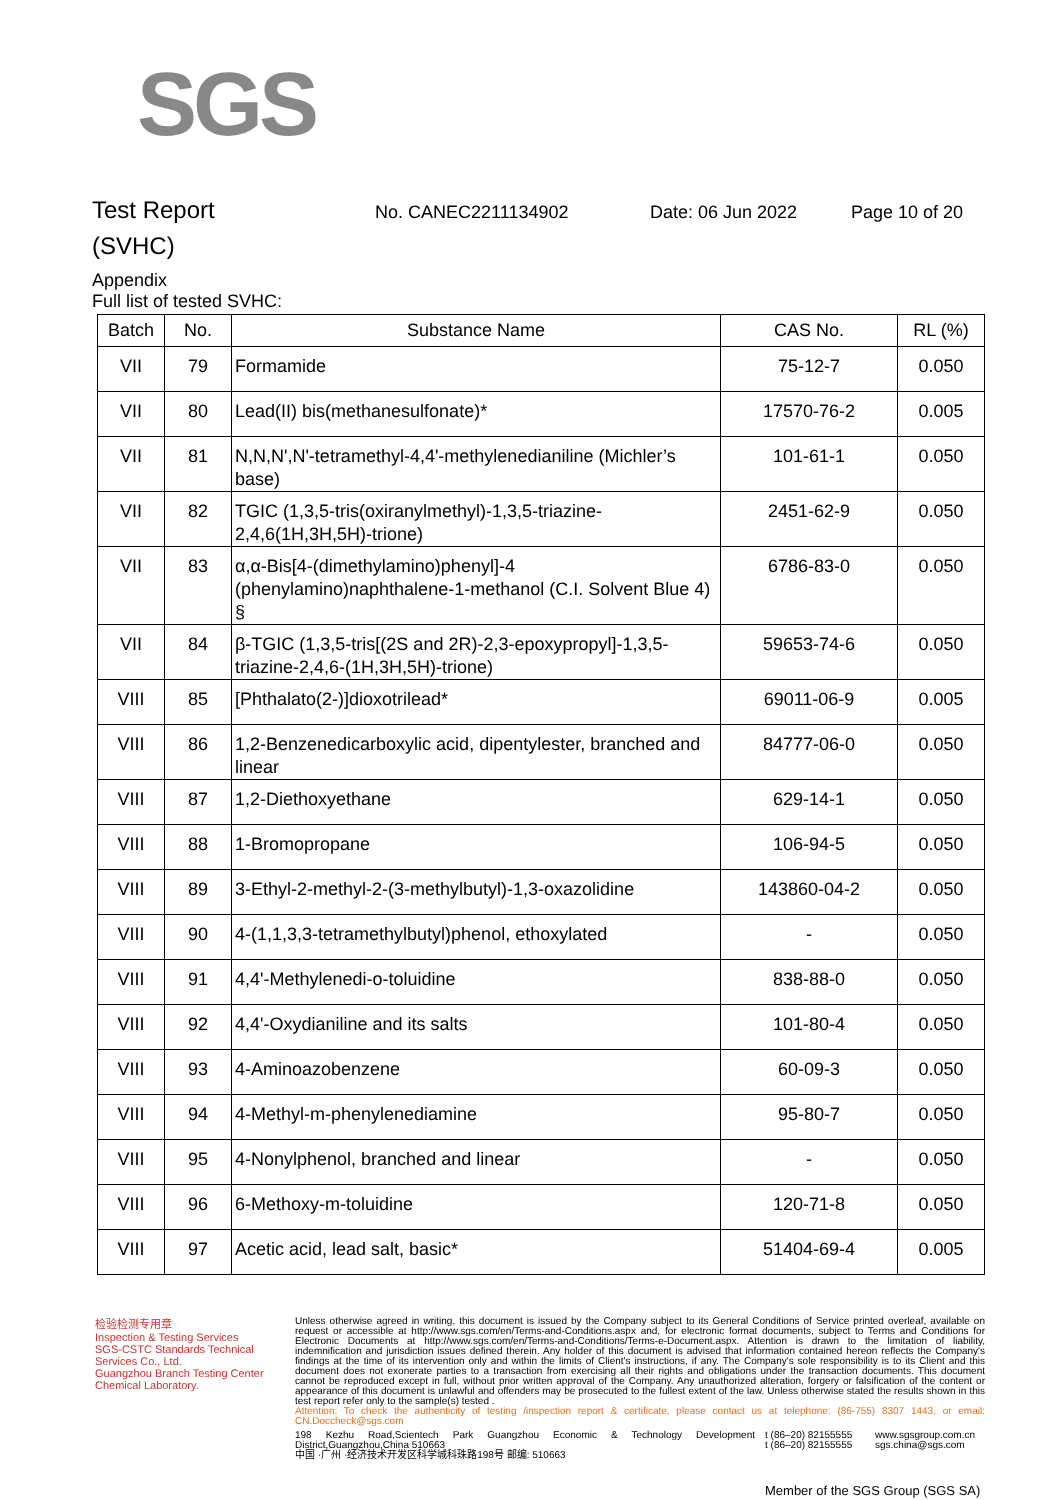SGS
Test Report
No. CANEC2211134902 Date: 06 Jun 2022 Page 10 of 20
(SVHC)
Appendix
Full list of tested SVHC:
| Batch | No. | Substance Name | CAS No. | RL (%) |
| --- | --- | --- | --- | --- |
| VII | 79 | Formamide | 75-12-7 | 0.050 |
| VII | 80 | Lead(II) bis(methanesulfonate)* | 17570-76-2 | 0.005 |
| VII | 81 | N,N,N',N'-tetramethyl-4,4'-methylenedianiline (Michler’s base) | 101-61-1 | 0.050 |
| VII | 82 | TGIC (1,3,5-tris(oxiranylmethyl)-1,3,5-triazine-2,4,6(1H,3H,5H)-trione) | 2451-62-9 | 0.050 |
| VII | 83 | α,α-Bis[4-(dimethylamino)phenyl]-4 (phenylamino)naphthalene-1-methanol (C.I. Solvent Blue 4) § | 6786-83-0 | 0.050 |
| VII | 84 | β-TGIC (1,3,5-tris[(2S and 2R)-2,3-epoxypropyl]-1,3,5-triazine-2,4,6-(1H,3H,5H)-trione) | 59653-74-6 | 0.050 |
| VIII | 85 | [Phthalato(2-)]dioxotrilead* | 69011-06-9 | 0.005 |
| VIII | 86 | 1,2-Benzenedicarboxylic acid, dipentylester, branched and linear | 84777-06-0 | 0.050 |
| VIII | 87 | 1,2-Diethoxyethane | 629-14-1 | 0.050 |
| VIII | 88 | 1-Bromopropane | 106-94-5 | 0.050 |
| VIII | 89 | 3-Ethyl-2-methyl-2-(3-methylbutyl)-1,3-oxazolidine | 143860-04-2 | 0.050 |
| VIII | 90 | 4-(1,1,3,3-tetramethylbutyl)phenol, ethoxylated | - | 0.050 |
| VIII | 91 | 4,4'-Methylenedi-o-toluidine | 838-88-0 | 0.050 |
| VIII | 92 | 4,4'-Oxydianiline and its salts | 101-80-4 | 0.050 |
| VIII | 93 | 4-Aminoazobenzene | 60-09-3 | 0.050 |
| VIII | 94 | 4-Methyl-m-phenylenediamine | 95-80-7 | 0.050 |
| VIII | 95 | 4-Nonylphenol, branched and linear | - | 0.050 |
| VIII | 96 | 6-Methoxy-m-toluidine | 120-71-8 | 0.050 |
| VIII | 97 | Acetic acid, lead salt, basic* | 51404-69-4 | 0.005 |
检验检测专用章
Inspection & Testing Services
SGS-CSTC Standards Technical Services Co., Ltd.
Guangzhou Branch Testing Center Chemical Laboratory.
Unless otherwise agreed in writing, this document is issued by the Company subject to its General Conditions of Service printed overleaf, available on request or accessible at http://www.sgs.com/en/Terms-and-Conditions.aspx and, for electronic format documents, subject to Terms and Conditions for Electronic Documents at http://www.sgs.com/en/Terms-and-Conditions/Terms-e-Document.aspx. Attention is drawn to the limitation of liability, indemnification and jurisdiction issues defined therein. Any holder of this document is advised that information contained hereon reflects the Company's findings at the time of its intervention only and within the limits of Client's instructions, if any. The Company's sole responsibility is to its Client and this document does not exonerate parties to a transaction from exercising all their rights and obligations under the transaction documents. This document cannot be reproduced except in full, without prior written approval of the Company. Any unauthorized alteration, forgery or falsification of the content or appearance of this document is unlawful and offenders may be prosecuted to the fullest extent of the law. Unless otherwise stated the results shown in this test report refer only to the sample(s) tested .
Attention: To check the authenticity of testing /inspection report & certificate, please contact us at telephone: (86-755) 8307 1443, or email: CN.Doccheck@sgs.com
198 Kezhu Road,Scientech Park Guangzhou Economic & Technology Development District,Guangzhou,China 510663
中国 ·广州 ·经济技术开发区科学城科珠路198号 邮编: 510663 t (86–20) 82155555
t (86–20) 82155555 www.sgsgroup.com.cn
sgs.china@sgs.com
Member of the SGS Group (SGS SA)